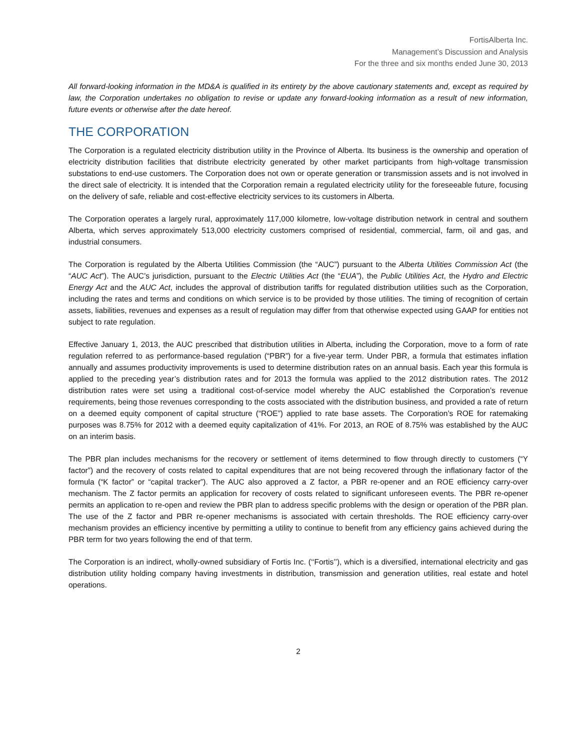FortisAlberta Inc.
Management’s Discussion and Analysis
For the three and six months ended June 30, 2013
All forward-looking information in the MD&A is qualified in its entirety by the above cautionary statements and, except as required by law, the Corporation undertakes no obligation to revise or update any forward-looking information as a result of new information, future events or otherwise after the date hereof.
THE CORPORATION
The Corporation is a regulated electricity distribution utility in the Province of Alberta. Its business is the ownership and operation of electricity distribution facilities that distribute electricity generated by other market participants from high-voltage transmission substations to end-use customers. The Corporation does not own or operate generation or transmission assets and is not involved in the direct sale of electricity. It is intended that the Corporation remain a regulated electricity utility for the foreseeable future, focusing on the delivery of safe, reliable and cost-effective electricity services to its customers in Alberta.
The Corporation operates a largely rural, approximately 117,000 kilometre, low-voltage distribution network in central and southern Alberta, which serves approximately 513,000 electricity customers comprised of residential, commercial, farm, oil and gas, and industrial consumers.
The Corporation is regulated by the Alberta Utilities Commission (the “AUC”) pursuant to the Alberta Utilities Commission Act (the “AUC Act”). The AUC’s jurisdiction, pursuant to the Electric Utilities Act (the “EUA”), the Public Utilities Act, the Hydro and Electric Energy Act and the AUC Act, includes the approval of distribution tariffs for regulated distribution utilities such as the Corporation, including the rates and terms and conditions on which service is to be provided by those utilities. The timing of recognition of certain assets, liabilities, revenues and expenses as a result of regulation may differ from that otherwise expected using GAAP for entities not subject to rate regulation.
Effective January 1, 2013, the AUC prescribed that distribution utilities in Alberta, including the Corporation, move to a form of rate regulation referred to as performance-based regulation (“PBR”) for a five-year term. Under PBR, a formula that estimates inflation annually and assumes productivity improvements is used to determine distribution rates on an annual basis. Each year this formula is applied to the preceding year’s distribution rates and for 2013 the formula was applied to the 2012 distribution rates. The 2012 distribution rates were set using a traditional cost-of-service model whereby the AUC established the Corporation’s revenue requirements, being those revenues corresponding to the costs associated with the distribution business, and provided a rate of return on a deemed equity component of capital structure (“ROE”) applied to rate base assets. The Corporation’s ROE for ratemaking purposes was 8.75% for 2012 with a deemed equity capitalization of 41%. For 2013, an ROE of 8.75% was established by the AUC on an interim basis.
The PBR plan includes mechanisms for the recovery or settlement of items determined to flow through directly to customers (“Y factor”) and the recovery of costs related to capital expenditures that are not being recovered through the inflationary factor of the formula (“K factor” or “capital tracker”). The AUC also approved a Z factor, a PBR re-opener and an ROE efficiency carry-over mechanism. The Z factor permits an application for recovery of costs related to significant unforeseen events. The PBR re-opener permits an application to re-open and review the PBR plan to address specific problems with the design or operation of the PBR plan. The use of the Z factor and PBR re-opener mechanisms is associated with certain thresholds. The ROE efficiency carry-over mechanism provides an efficiency incentive by permitting a utility to continue to benefit from any efficiency gains achieved during the PBR term for two years following the end of that term.
The Corporation is an indirect, wholly-owned subsidiary of Fortis Inc. (‘‘Fortis’’), which is a diversified, international electricity and gas distribution utility holding company having investments in distribution, transmission and generation utilities, real estate and hotel operations.
2